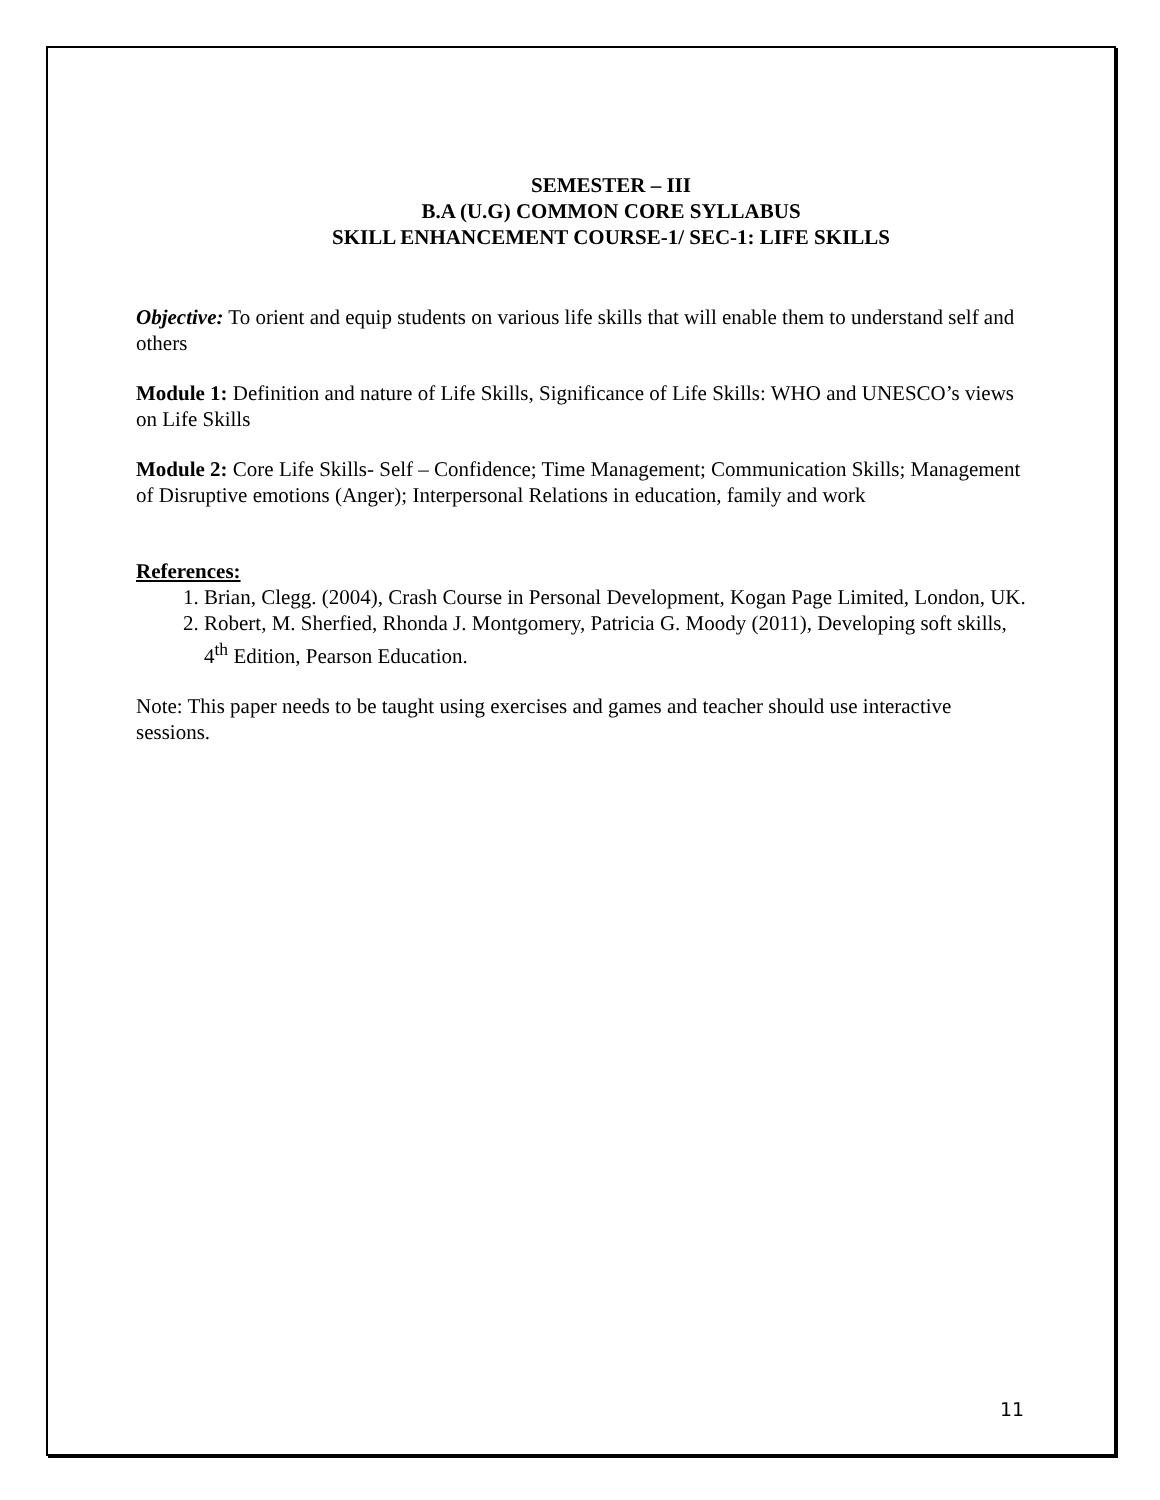SEMESTER – III
B.A (U.G) COMMON CORE SYLLABUS
SKILL ENHANCEMENT COURSE-1/ SEC-1: LIFE SKILLS
Objective: To orient and equip students on various life skills that will enable them to understand self and others
Module 1: Definition and nature of Life Skills, Significance of Life Skills: WHO and UNESCO’s views on Life Skills
Module 2: Core Life Skills- Self – Confidence; Time Management; Communication Skills; Management of Disruptive emotions (Anger); Interpersonal Relations in education, family and work
References:
1. Brian, Clegg. (2004), Crash Course in Personal Development, Kogan Page Limited, London, UK.
2. Robert, M. Sherfied, Rhonda J. Montgomery, Patricia G. Moody (2011), Developing soft skills, 4<sup>th</sup> Edition, Pearson Education.
Note: This paper needs to be taught using exercises and games and teacher should use interactive sessions.
11